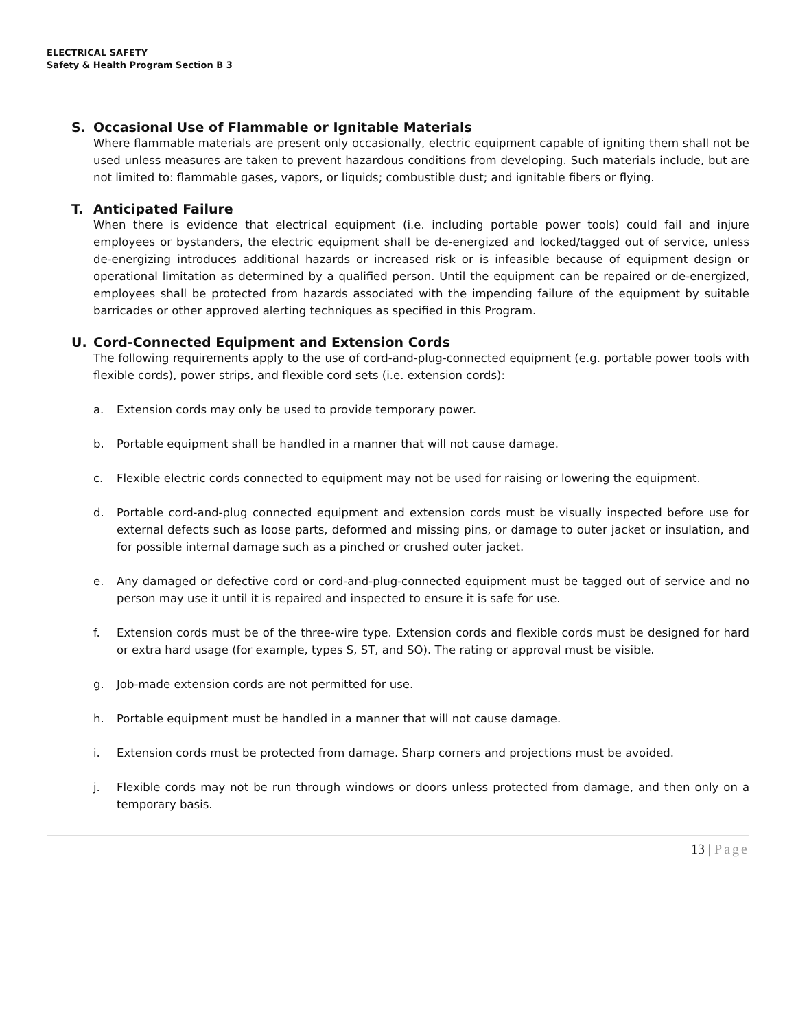ELECTRICAL SAFETY
Safety & Health Program Section B 3
S. Occasional Use of Flammable or Ignitable Materials
Where flammable materials are present only occasionally, electric equipment capable of igniting them shall not be used unless measures are taken to prevent hazardous conditions from developing. Such materials include, but are not limited to: flammable gases, vapors, or liquids; combustible dust; and ignitable fibers or flying.
T. Anticipated Failure
When there is evidence that electrical equipment (i.e. including portable power tools) could fail and injure employees or bystanders, the electric equipment shall be de-energized and locked/tagged out of service, unless de-energizing introduces additional hazards or increased risk or is infeasible because of equipment design or operational limitation as determined by a qualified person. Until the equipment can be repaired or de-energized, employees shall be protected from hazards associated with the impending failure of the equipment by suitable barricades or other approved alerting techniques as specified in this Program.
U. Cord-Connected Equipment and Extension Cords
The following requirements apply to the use of cord-and-plug-connected equipment (e.g. portable power tools with flexible cords), power strips, and flexible cord sets (i.e. extension cords):
a. Extension cords may only be used to provide temporary power.
b. Portable equipment shall be handled in a manner that will not cause damage.
c. Flexible electric cords connected to equipment may not be used for raising or lowering the equipment.
d. Portable cord-and-plug connected equipment and extension cords must be visually inspected before use for external defects such as loose parts, deformed and missing pins, or damage to outer jacket or insulation, and for possible internal damage such as a pinched or crushed outer jacket.
e. Any damaged or defective cord or cord-and-plug-connected equipment must be tagged out of service and no person may use it until it is repaired and inspected to ensure it is safe for use.
f. Extension cords must be of the three-wire type. Extension cords and flexible cords must be designed for hard or extra hard usage (for example, types S, ST, and SO). The rating or approval must be visible.
g. Job-made extension cords are not permitted for use.
h. Portable equipment must be handled in a manner that will not cause damage.
i. Extension cords must be protected from damage. Sharp corners and projections must be avoided.
j. Flexible cords may not be run through windows or doors unless protected from damage, and then only on a temporary basis.
13 | Page